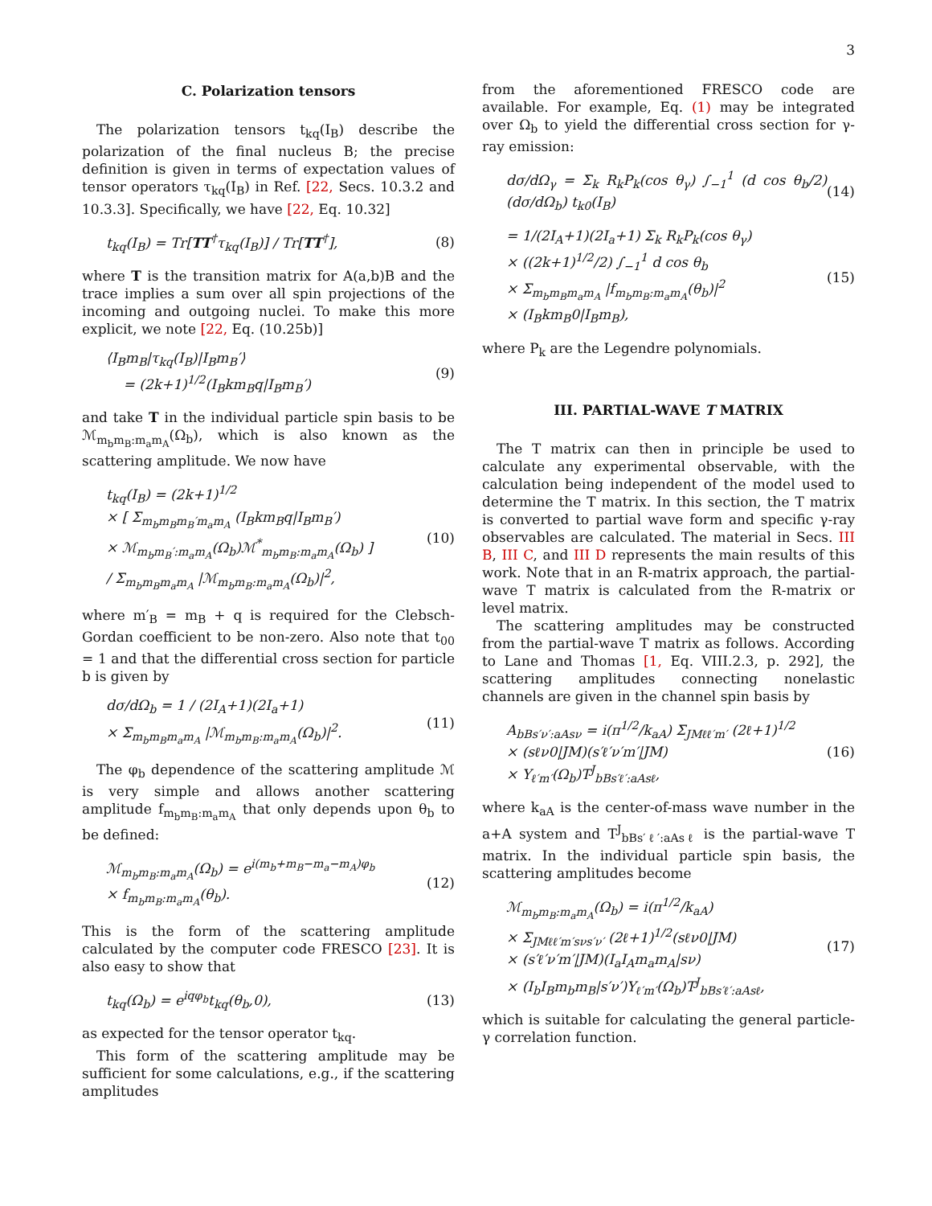3
C. Polarization tensors
The polarization tensors t<sub>kq</sub>(I<sub>B</sub>) describe the polarization of the final nucleus B; the precise definition is given in terms of expectation values of tensor operators τ<sub>kq</sub>(I<sub>B</sub>) in Ref. [22, Secs. 10.3.2 and 10.3.3]. Specifically, we have [22, Eq. 10.32]
t<sub>kq</sub>(I<sub>B</sub>) = Tr[TT<sup>†</sup>τ<sub>kq</sub>(I<sub>B</sub>)] / Tr[TT<sup>†</sup>],
(8)
where T is the transition matrix for A(a,b)B and the trace implies a sum over all spin projections of the incoming and outgoing nuclei. To make this more explicit, we note [22, Eq. (10.25b)]
⟨I<sub>B</sub>m<sub>B</sub>|τ<sub>kq</sub>(I<sub>B</sub>)|I<sub>B</sub>m<sub>B</sub>′⟩
= (2k+1)<sup>1/2</sup>(I<sub>B</sub>km<sub>B</sub>q|I<sub>B</sub>m<sub>B</sub>′)
(9)
and take T in the individual particle spin basis to be ℳ<sub>m<sub>b</sub>m<sub>B</sub>:m<sub>a</sub>m<sub>A</sub></sub>(Ω<sub>b</sub>), which is also known as the scattering amplitude. We now have
t<sub>kq</sub>(I<sub>B</sub>) = (2k+1)<sup>1/2</sup>
× [ Σ<sub>m<sub>b</sub>m<sub>B</sub>m<sub>B</sub>′m<sub>a</sub>m<sub>A</sub></sub> (I<sub>B</sub>km<sub>B</sub>q|I<sub>B</sub>m<sub>B</sub>′)
× ℳ<sub>m<sub>b</sub>m<sub>B</sub>′:m<sub>a</sub>m<sub>A</sub></sub>(Ω<sub>b</sub>)ℳ<sup>*</sup><sub>m<sub>b</sub>m<sub>B</sub>:m<sub>a</sub>m<sub>A</sub></sub>(Ω<sub>b</sub>) ]
/ Σ<sub>m<sub>b</sub>m<sub>B</sub>m<sub>a</sub>m<sub>A</sub></sub> |ℳ<sub>m<sub>b</sub>m<sub>B</sub>:m<sub>a</sub>m<sub>A</sub></sub>(Ω<sub>b</sub>)|<sup>2</sup>,
(10)
where m′<sub>B</sub> = m<sub>B</sub> + q is required for the Clebsch-Gordan coefficient to be non-zero. Also note that t<sub>00</sub> = 1 and that the differential cross section for particle b is given by
dσ/dΩ<sub>b</sub> = 1 / (2I<sub>A</sub>+1)(2I<sub>a</sub>+1)
× Σ<sub>m<sub>b</sub>m<sub>B</sub>m<sub>a</sub>m<sub>A</sub></sub> |ℳ<sub>m<sub>b</sub>m<sub>B</sub>:m<sub>a</sub>m<sub>A</sub></sub>(Ω<sub>b</sub>)|<sup>2</sup>.
(11)
The φ<sub>b</sub> dependence of the scattering amplitude ℳ is very simple and allows another scattering amplitude f<sub>m<sub>b</sub>m<sub>B</sub>:m<sub>a</sub>m<sub>A</sub></sub> that only depends upon θ<sub>b</sub> to be defined:
ℳ<sub>m<sub>b</sub>m<sub>B</sub>:m<sub>a</sub>m<sub>A</sub></sub>(Ω<sub>b</sub>) = e<sup>i(m<sub>b</sub>+m<sub>B</sub>−m<sub>a</sub>−m<sub>A</sub>)φ<sub>b</sub></sup>
× f<sub>m<sub>b</sub>m<sub>B</sub>:m<sub>a</sub>m<sub>A</sub></sub>(θ<sub>b</sub>).
(12)
This is the form of the scattering amplitude calculated by the computer code FRESCO [23]. It is also easy to show that
t<sub>kq</sub>(Ω<sub>b</sub>) = e<sup>iqφ<sub>b</sub></sup>t<sub>kq</sub>(θ<sub>b</sub>,0), (13)
as expected for the tensor operator t<sub>kq</sub>.
This form of the scattering amplitude may be sufficient for some calculations, e.g., if the scattering amplitudes
from the aforementioned FRESCO code are available. For example, Eq. (1) may be integrated over Ω<sub>b</sub> to yield the differential cross section for γ-ray emission:
dσ/dΩ<sub>γ</sub> = Σ<sub>k</sub> R<sub>k</sub>P<sub>k</sub>(cos θ<sub>γ</sub>) ∫<sub>−1</sub><sup>1</sup> (d cos θ<sub>b</sub>/2)(dσ/dΩ<sub>b</sub>) t<sub>k0</sub>(I<sub>B</sub>)
(14)
= 1/(2I<sub>A</sub>+1)(2I<sub>a</sub>+1) Σ<sub>k</sub> R<sub>k</sub>P<sub>k</sub>(cos θ<sub>γ</sub>)
× ((2k+1)<sup>1/2</sup>/2) ∫<sub>−1</sub><sup>1</sup> d cos θ<sub>b</sub>
× Σ<sub>m<sub>b</sub>m<sub>B</sub>m<sub>a</sub>m<sub>A</sub></sub> |f<sub>m<sub>b</sub>m<sub>B</sub>:m<sub>a</sub>m<sub>A</sub></sub>(θ<sub>b</sub>)|<sup>2</sup>
× (I<sub>B</sub>km<sub>B</sub>0|I<sub>B</sub>m<sub>B</sub>),
(15)
where P<sub>k</sub> are the Legendre polynomials.
III. PARTIAL-WAVE T MATRIX
The T matrix can then in principle be used to calculate any experimental observable, with the calculation being independent of the model used to determine the T matrix. In this section, the T matrix is converted to partial wave form and specific γ-ray observables are calculated. The material in Secs. III B, III C, and III D represents the main results of this work. Note that in an R-matrix approach, the partial-wave T matrix is calculated from the R-matrix or level matrix.
The scattering amplitudes may be constructed from the partial-wave T matrix as follows. According to Lane and Thomas [1, Eq. VIII.2.3, p. 292], the scattering amplitudes connecting nonelastic channels are given in the channel spin basis by
A<sub>bBs′ν′:aAsν</sub> = i(π<sup>1/2</sup>/k<sub>aA</sub>) Σ<sub>JMℓℓ′m′</sub> (2ℓ+1)<sup>1/2</sup>
× (sℓν0|JM)(s′ℓ′ν′m′|JM)
× Y<sub>ℓ′m′</sub>(Ω<sub>b</sub>)T<sup>J</sup><sub>bBs′ℓ′:aAsℓ</sub>,
(16)
where k<sub>aA</sub> is the center-of-mass wave number in the a+A system and T<sup>J</sup><sub>bBs′ℓ′:aAsℓ</sub> is the partial-wave T matrix. In the individual particle spin basis, the scattering amplitudes become
ℳ<sub>m<sub>b</sub>m<sub>B</sub>:m<sub>a</sub>m<sub>A</sub></sub>(Ω<sub>b</sub>) = i(π<sup>1/2</sup>/k<sub>aA</sub>)
× Σ<sub>JMℓℓ′m′sνs′ν′</sub> (2ℓ+1)<sup>1/2</sup>(sℓν0|JM)
× (s′ℓ′ν′m′|JM)(I<sub>a</sub>I<sub>A</sub>m<sub>a</sub>m<sub>A</sub>|sν)
× (I<sub>b</sub>I<sub>B</sub>m<sub>b</sub>m<sub>B</sub>|s′ν′)Y<sub>ℓ′m′</sub>(Ω<sub>b</sub>)T<sup>J</sup><sub>bBs′ℓ′:aAsℓ</sub>,
(17)
which is suitable for calculating the general particle-γ correlation function.